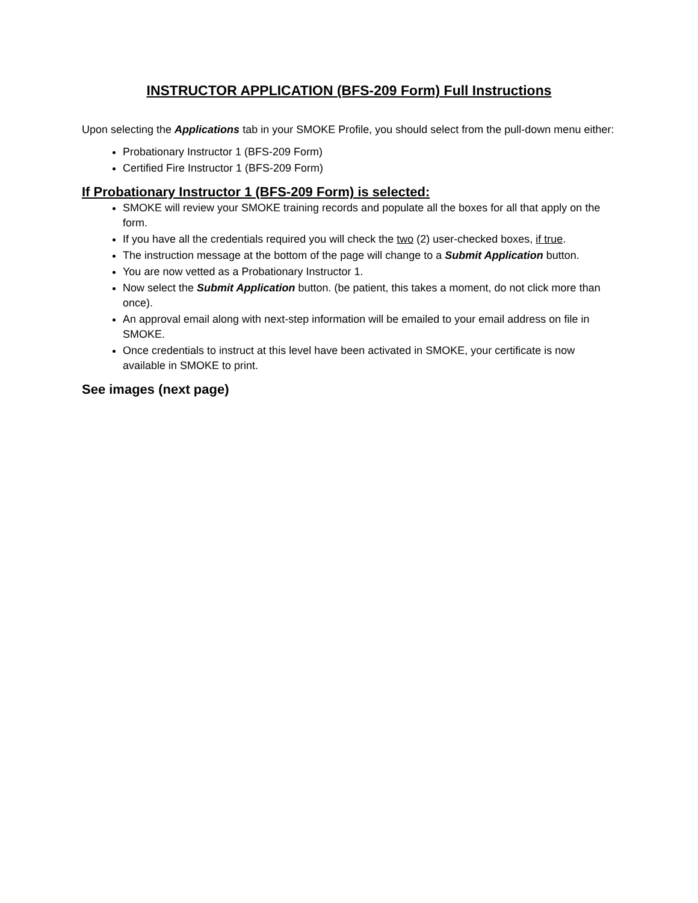INSTRUCTOR APPLICATION (BFS-209 Form) Full Instructions
Upon selecting the Applications tab in your SMOKE Profile, you should select from the pull-down menu either:
Probationary Instructor 1 (BFS-209 Form)
Certified Fire Instructor 1 (BFS-209 Form)
If Probationary Instructor 1 (BFS-209 Form) is selected:
SMOKE will review your SMOKE training records and populate all the boxes for all that apply on the form.
If you have all the credentials required you will check the two (2) user-checked boxes, if true.
The instruction message at the bottom of the page will change to a Submit Application button.
You are now vetted as a Probationary Instructor 1.
Now select the Submit Application button. (be patient, this takes a moment, do not click more than once).
An approval email along with next-step information will be emailed to your email address on file in SMOKE.
Once credentials to instruct at this level have been activated in SMOKE, your certificate is now available in SMOKE to print.
See images (next page)